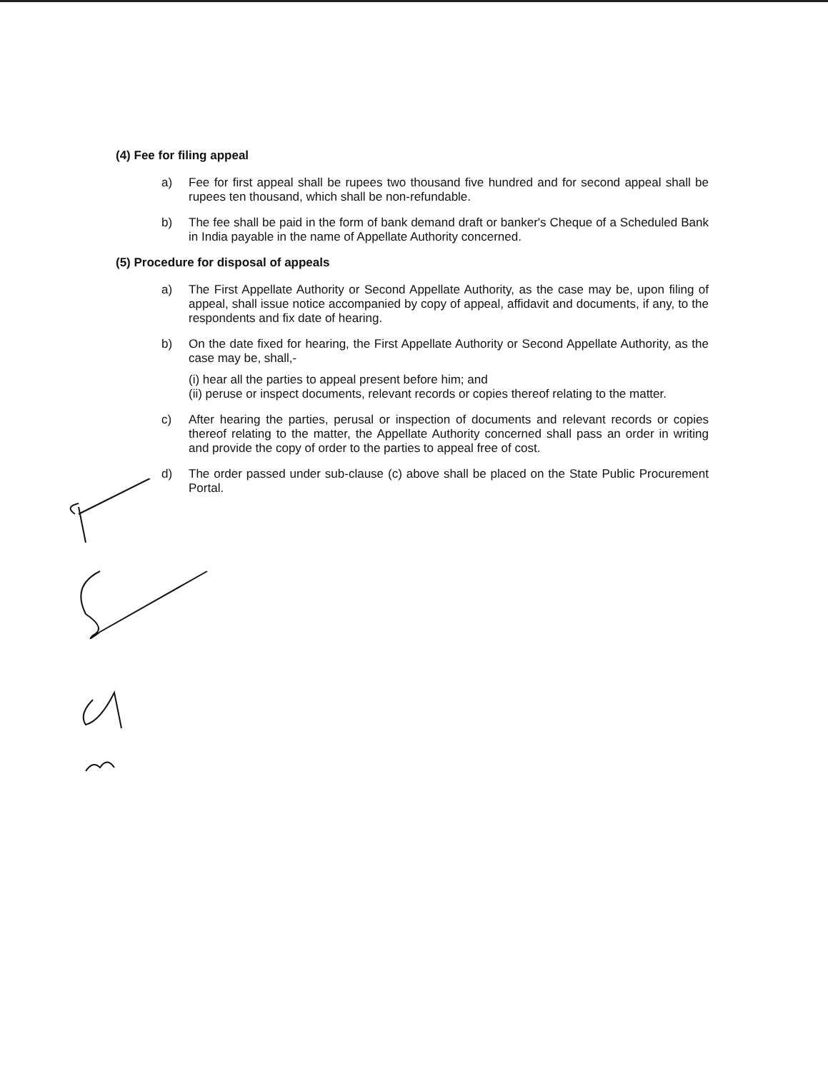(4) Fee for filing appeal
a) Fee for first appeal shall be rupees two thousand five hundred and for second appeal shall be rupees ten thousand, which shall be non-refundable.
b) The fee shall be paid in the form of bank demand draft or banker's Cheque of a Scheduled Bank in India payable in the name of Appellate Authority concerned.
(5) Procedure for disposal of appeals
a) The First Appellate Authority or Second Appellate Authority, as the case may be, upon filing of appeal, shall issue notice accompanied by copy of appeal, affidavit and documents, if any, to the respondents and fix date of hearing.
b) On the date fixed for hearing, the First Appellate Authority or Second Appellate Authority, as the case may be, shall,-
(i) hear all the parties to appeal present before him; and
(ii) peruse or inspect documents, relevant records or copies thereof relating to the matter.
c) After hearing the parties, perusal or inspection of documents and relevant records or copies thereof relating to the matter, the Appellate Authority concerned shall pass an order in writing and provide the copy of order to the parties to appeal free of cost.
d) The order passed under sub-clause (c) above shall be placed on the State Public Procurement Portal.